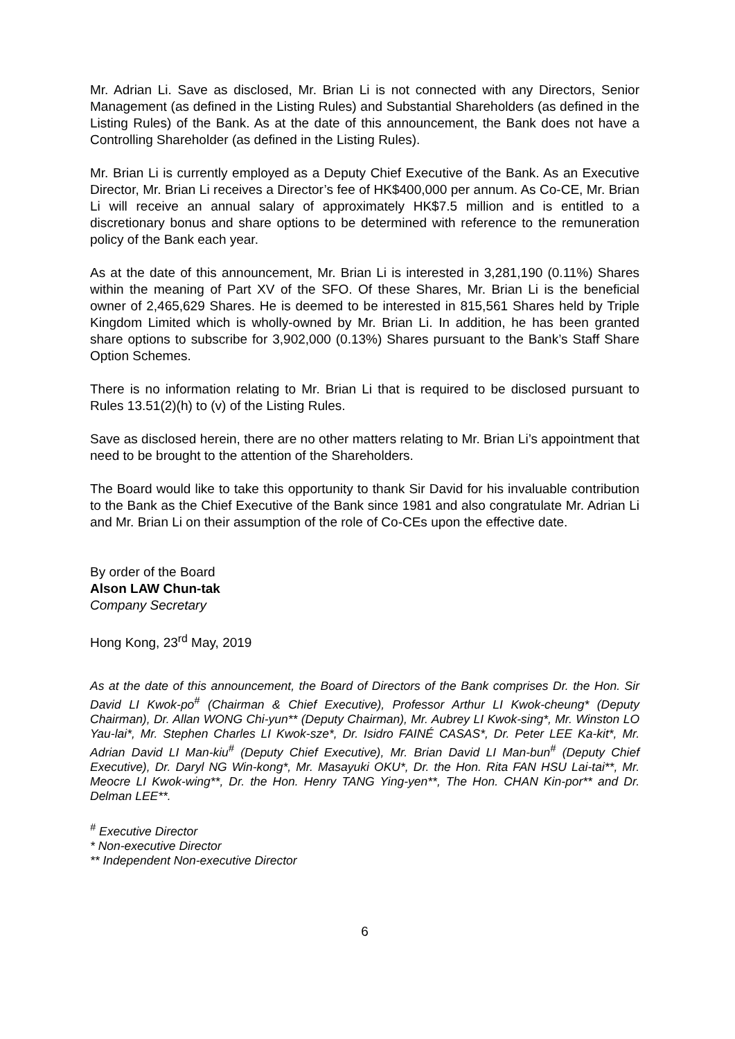Mr. Adrian Li. Save as disclosed, Mr. Brian Li is not connected with any Directors, Senior Management (as defined in the Listing Rules) and Substantial Shareholders (as defined in the Listing Rules) of the Bank. As at the date of this announcement, the Bank does not have a Controlling Shareholder (as defined in the Listing Rules).
Mr. Brian Li is currently employed as a Deputy Chief Executive of the Bank. As an Executive Director, Mr. Brian Li receives a Director’s fee of HK$400,000 per annum. As Co-CE, Mr. Brian Li will receive an annual salary of approximately HK$7.5 million and is entitled to a discretionary bonus and share options to be determined with reference to the remuneration policy of the Bank each year.
As at the date of this announcement, Mr. Brian Li is interested in 3,281,190 (0.11%) Shares within the meaning of Part XV of the SFO. Of these Shares, Mr. Brian Li is the beneficial owner of 2,465,629 Shares. He is deemed to be interested in 815,561 Shares held by Triple Kingdom Limited which is wholly-owned by Mr. Brian Li. In addition, he has been granted share options to subscribe for 3,902,000 (0.13%) Shares pursuant to the Bank’s Staff Share Option Schemes.
There is no information relating to Mr. Brian Li that is required to be disclosed pursuant to Rules 13.51(2)(h) to (v) of the Listing Rules.
Save as disclosed herein, there are no other matters relating to Mr. Brian Li’s appointment that need to be brought to the attention of the Shareholders.
The Board would like to take this opportunity to thank Sir David for his invaluable contribution to the Bank as the Chief Executive of the Bank since 1981 and also congratulate Mr. Adrian Li and Mr. Brian Li on their assumption of the role of Co-CEs upon the effective date.
By order of the Board
Alson LAW Chun-tak
Company Secretary
Hong Kong, 23<sup>rd</sup> May, 2019
As at the date of this announcement, the Board of Directors of the Bank comprises Dr. the Hon. Sir David LI Kwok-po<sup>#</sup> (Chairman & Chief Executive), Professor Arthur LI Kwok-cheung* (Deputy Chairman), Dr. Allan WONG Chi-yun** (Deputy Chairman), Mr. Aubrey LI Kwok-sing*, Mr. Winston LO Yau-lai*, Mr. Stephen Charles LI Kwok-sze*, Dr. Isidro FAINÉ CASAS*, Dr. Peter LEE Ka-kit*, Mr. Adrian David LI Man-kiu<sup>#</sup> (Deputy Chief Executive), Mr. Brian David LI Man-bun<sup>#</sup> (Deputy Chief Executive), Dr. Daryl NG Win-kong*, Mr. Masayuki OKU*, Dr. the Hon. Rita FAN HSU Lai-tai**, Mr. Meocre LI Kwok-wing**, Dr. the Hon. Henry TANG Ying-yen**, The Hon. CHAN Kin-por** and Dr. Delman LEE**.
<sup>#</sup> Executive Director
* Non-executive Director
** Independent Non-executive Director
6